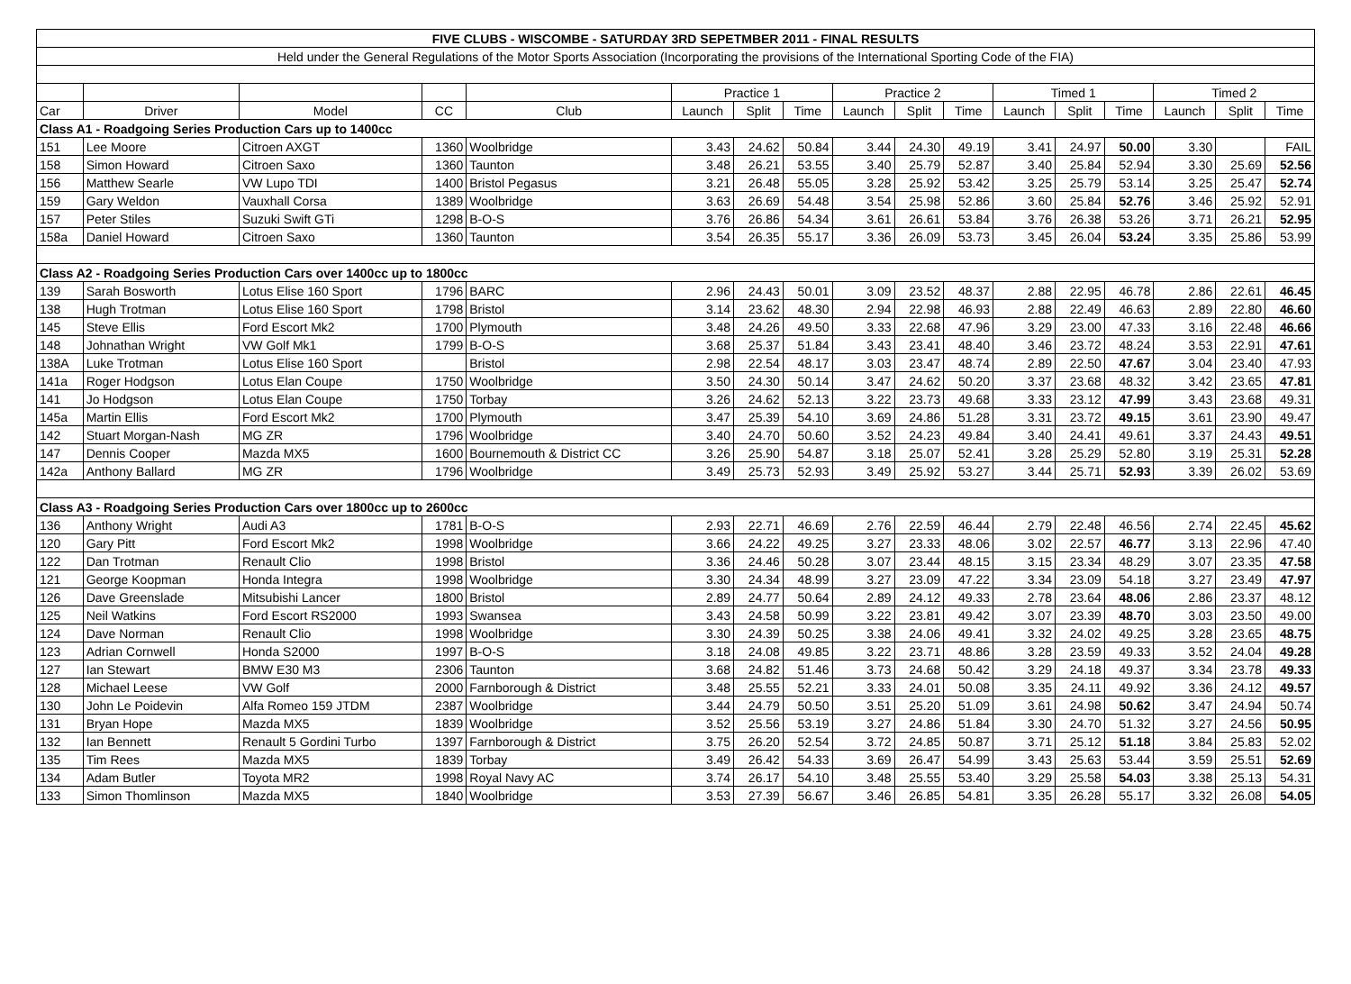| FIVE CLUBS - WISCOMBE - SATURDAY 3RD SEPETMBER 2011 - FINAL RESULTS | | | | | | | | | | | | | | | | |
| Held under the General Regulations of the Motor Sports Association (Incorporating the provisions of the International Sporting Code of the FIA) | | | | | | | | | | | | | | | | |
| | | | | | Practice 1 | | | Practice 2 | | | Timed 1 | | | Timed 2 | | |
| Car | Driver | Model | CC | Club | Launch | Split | Time | Launch | Split | Time | Launch | Split | Time | Launch | Split | Time |
| Class A1 - Roadgoing Series Production Cars up to 1400cc | | | | | | | | | | | | | | | | |
| 151 | Lee Moore | Citroen AXGT | 1360 | Woolbridge | 3.43 | 24.62 | 50.84 | 3.44 | 24.30 | 49.19 | 3.41 | 24.97 | 50.00 | 3.30 | | FAIL |
| 158 | Simon Howard | Citroen Saxo | 1360 | Taunton | 3.48 | 26.21 | 53.55 | 3.40 | 25.79 | 52.87 | 3.40 | 25.84 | 52.94 | 3.30 | 25.69 | 52.56 |
| 156 | Matthew Searle | VW Lupo TDI | 1400 | Bristol Pegasus | 3.21 | 26.48 | 55.05 | 3.28 | 25.92 | 53.42 | 3.25 | 25.79 | 53.14 | 3.25 | 25.47 | 52.74 |
| 159 | Gary Weldon | Vauxhall Corsa | 1389 | Woolbridge | 3.63 | 26.69 | 54.48 | 3.54 | 25.98 | 52.86 | 3.60 | 25.84 | 52.76 | 3.46 | 25.92 | 52.91 |
| 157 | Peter Stiles | Suzuki Swift GTi | 1298 | B-O-S | 3.76 | 26.86 | 54.34 | 3.61 | 26.61 | 53.84 | 3.76 | 26.38 | 53.26 | 3.71 | 26.21 | 52.95 |
| 158a | Daniel Howard | Citroen Saxo | 1360 | Taunton | 3.54 | 26.35 | 55.17 | 3.36 | 26.09 | 53.73 | 3.45 | 26.04 | 53.24 | 3.35 | 25.86 | 53.99 |
| Class A2 - Roadgoing Series Production Cars over 1400cc up to 1800cc | | | | | | | | | | | | | | | | |
| 139 | Sarah Bosworth | Lotus Elise 160 Sport | 1796 | BARC | 2.96 | 24.43 | 50.01 | 3.09 | 23.52 | 48.37 | 2.88 | 22.95 | 46.78 | 2.86 | 22.61 | 46.45 |
| 138 | Hugh Trotman | Lotus Elise 160 Sport | 1798 | Bristol | 3.14 | 23.62 | 48.30 | 2.94 | 22.98 | 46.93 | 2.88 | 22.49 | 46.63 | 2.89 | 22.80 | 46.60 |
| 145 | Steve Ellis | Ford Escort Mk2 | 1700 | Plymouth | 3.48 | 24.26 | 49.50 | 3.33 | 22.68 | 47.96 | 3.29 | 23.00 | 47.33 | 3.16 | 22.48 | 46.66 |
| 148 | Johnathan Wright | VW Golf Mk1 | 1799 | B-O-S | 3.68 | 25.37 | 51.84 | 3.43 | 23.41 | 48.40 | 3.46 | 23.72 | 48.24 | 3.53 | 22.91 | 47.61 |
| 138A | Luke Trotman | Lotus Elise 160 Sport | | Bristol | 2.98 | 22.54 | 48.17 | 3.03 | 23.47 | 48.74 | 2.89 | 22.50 | 47.67 | 3.04 | 23.40 | 47.93 |
| 141a | Roger Hodgson | Lotus Elan Coupe | 1750 | Woolbridge | 3.50 | 24.30 | 50.14 | 3.47 | 24.62 | 50.20 | 3.37 | 23.68 | 48.32 | 3.42 | 23.65 | 47.81 |
| 141 | Jo Hodgson | Lotus Elan Coupe | 1750 | Torbay | 3.26 | 24.62 | 52.13 | 3.22 | 23.73 | 49.68 | 3.33 | 23.12 | 47.99 | 3.43 | 23.68 | 49.31 |
| 145a | Martin Ellis | Ford Escort Mk2 | 1700 | Plymouth | 3.47 | 25.39 | 54.10 | 3.69 | 24.86 | 51.28 | 3.31 | 23.72 | 49.15 | 3.61 | 23.90 | 49.47 |
| 142 | Stuart Morgan-Nash | MG ZR | 1796 | Woolbridge | 3.40 | 24.70 | 50.60 | 3.52 | 24.23 | 49.84 | 3.40 | 24.41 | 49.61 | 3.37 | 24.43 | 49.51 |
| 147 | Dennis Cooper | Mazda MX5 | 1600 | Bournemouth & District CC | 3.26 | 25.90 | 54.87 | 3.18 | 25.07 | 52.41 | 3.28 | 25.29 | 52.80 | 3.19 | 25.31 | 52.28 |
| 142a | Anthony Ballard | MG ZR | 1796 | Woolbridge | 3.49 | 25.73 | 52.93 | 3.49 | 25.92 | 53.27 | 3.44 | 25.71 | 52.93 | 3.39 | 26.02 | 53.69 |
| Class A3 - Roadgoing Series Production Cars over 1800cc up to 2600cc | | | | | | | | | | | | | | | | |
| 136 | Anthony Wright | Audi A3 | 1781 | B-O-S | 2.93 | 22.71 | 46.69 | 2.76 | 22.59 | 46.44 | 2.79 | 22.48 | 46.56 | 2.74 | 22.45 | 45.62 |
| 120 | Gary Pitt | Ford Escort Mk2 | 1998 | Woolbridge | 3.66 | 24.22 | 49.25 | 3.27 | 23.33 | 48.06 | 3.02 | 22.57 | 46.77 | 3.13 | 22.96 | 47.40 |
| 122 | Dan Trotman | Renault Clio | 1998 | Bristol | 3.36 | 24.46 | 50.28 | 3.07 | 23.44 | 48.15 | 3.15 | 23.34 | 48.29 | 3.07 | 23.35 | 47.58 |
| 121 | George Koopman | Honda Integra | 1998 | Woolbridge | 3.30 | 24.34 | 48.99 | 3.27 | 23.09 | 47.22 | 3.34 | 23.09 | 54.18 | 3.27 | 23.49 | 47.97 |
| 126 | Dave Greenslade | Mitsubishi Lancer | 1800 | Bristol | 2.89 | 24.77 | 50.64 | 2.89 | 24.12 | 49.33 | 2.78 | 23.64 | 48.06 | 2.86 | 23.37 | 48.12 |
| 125 | Neil Watkins | Ford Escort RS2000 | 1993 | Swansea | 3.43 | 24.58 | 50.99 | 3.22 | 23.81 | 49.42 | 3.07 | 23.39 | 48.70 | 3.03 | 23.50 | 49.00 |
| 124 | Dave Norman | Renault Clio | 1998 | Woolbridge | 3.30 | 24.39 | 50.25 | 3.38 | 24.06 | 49.41 | 3.32 | 24.02 | 49.25 | 3.28 | 23.65 | 48.75 |
| 123 | Adrian Cornwell | Honda S2000 | 1997 | B-O-S | 3.18 | 24.08 | 49.85 | 3.22 | 23.71 | 48.86 | 3.28 | 23.59 | 49.33 | 3.52 | 24.04 | 49.28 |
| 127 | Ian Stewart | BMW E30 M3 | 2306 | Taunton | 3.68 | 24.82 | 51.46 | 3.73 | 24.68 | 50.42 | 3.29 | 24.18 | 49.37 | 3.34 | 23.78 | 49.33 |
| 128 | Michael Leese | VW Golf | 2000 | Farnborough & District | 3.48 | 25.55 | 52.21 | 3.33 | 24.01 | 50.08 | 3.35 | 24.11 | 49.92 | 3.36 | 24.12 | 49.57 |
| 130 | John Le Poidevin | Alfa Romeo 159 JTDM | 2387 | Woolbridge | 3.44 | 24.79 | 50.50 | 3.51 | 25.20 | 51.09 | 3.61 | 24.98 | 50.62 | 3.47 | 24.94 | 50.74 |
| 131 | Bryan Hope | Mazda MX5 | 1839 | Woolbridge | 3.52 | 25.56 | 53.19 | 3.27 | 24.86 | 51.84 | 3.30 | 24.70 | 51.32 | 3.27 | 24.56 | 50.95 |
| 132 | Ian Bennett | Renault 5 Gordini Turbo | 1397 | Farnborough & District | 3.75 | 26.20 | 52.54 | 3.72 | 24.85 | 50.87 | 3.71 | 25.12 | 51.18 | 3.84 | 25.83 | 52.02 |
| 135 | Tim Rees | Mazda MX5 | 1839 | Torbay | 3.49 | 26.42 | 54.33 | 3.69 | 26.47 | 54.99 | 3.43 | 25.63 | 53.44 | 3.59 | 25.51 | 52.69 |
| 134 | Adam Butler | Toyota MR2 | 1998 | Royal Navy AC | 3.74 | 26.17 | 54.10 | 3.48 | 25.55 | 53.40 | 3.29 | 25.58 | 54.03 | 3.38 | 25.13 | 54.31 |
| 133 | Simon Thomlinson | Mazda MX5 | 1840 | Woolbridge | 3.53 | 27.39 | 56.67 | 3.46 | 26.85 | 54.81 | 3.35 | 26.28 | 55.17 | 3.32 | 26.08 | 54.05 |